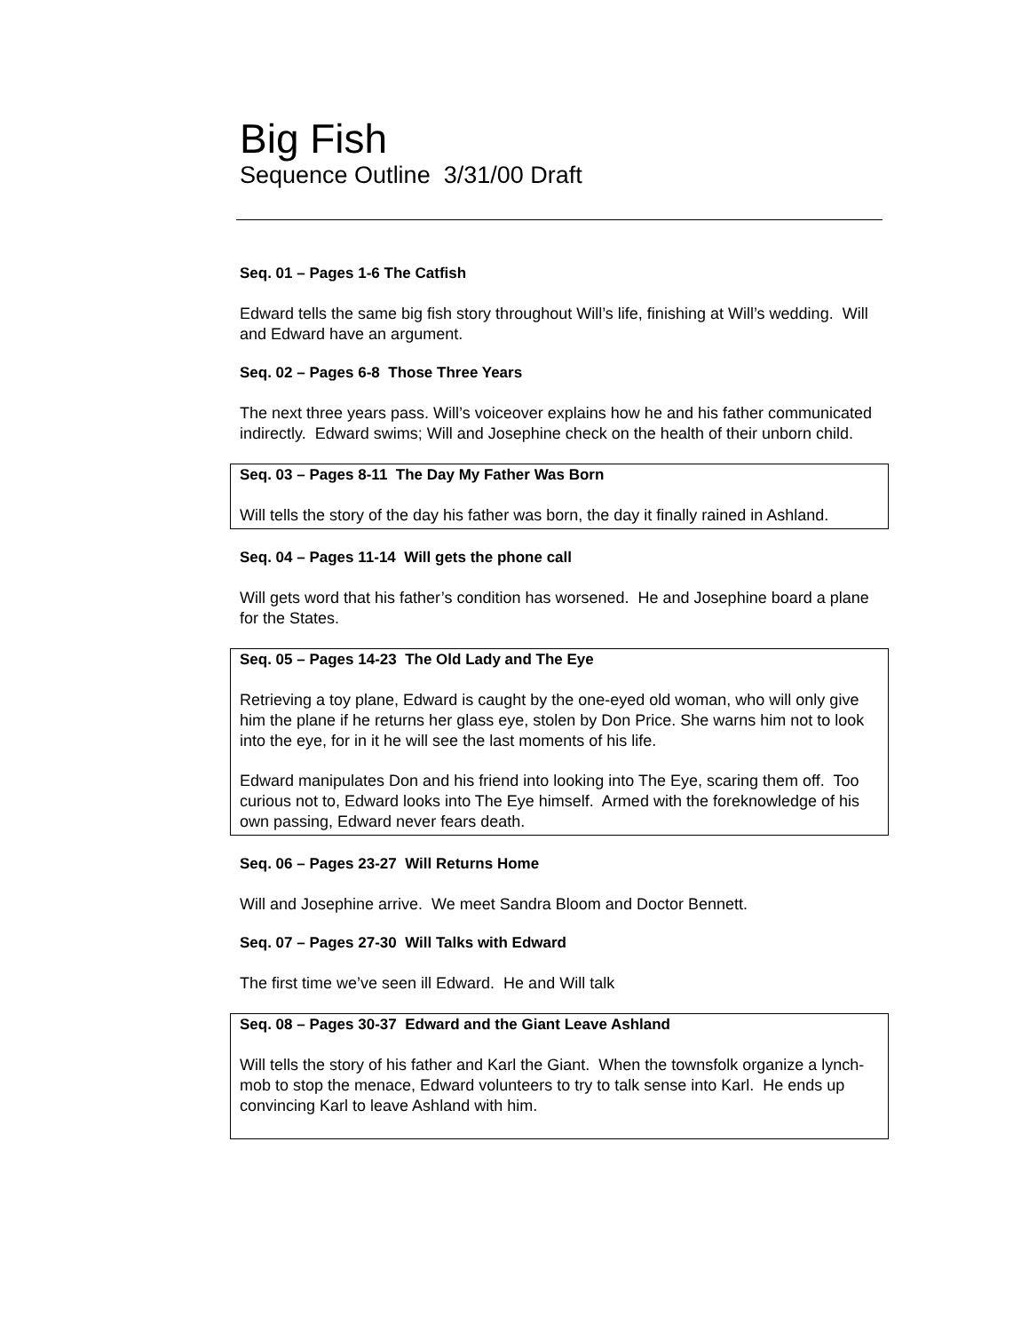Big Fish
Sequence Outline 3/31/00 Draft
Seq. 01 – Pages 1-6 The Catfish
Edward tells the same big fish story throughout Will’s life, finishing at Will’s wedding. Will and Edward have an argument.
Seq. 02 – Pages 6-8 Those Three Years
The next three years pass. Will’s voiceover explains how he and his father communicated indirectly. Edward swims; Will and Josephine check on the health of their unborn child.
Seq. 03 – Pages 8-11 The Day My Father Was Born
Will tells the story of the day his father was born, the day it finally rained in Ashland.
Seq. 04 – Pages 11-14 Will gets the phone call
Will gets word that his father’s condition has worsened. He and Josephine board a plane for the States.
Seq. 05 – Pages 14-23 The Old Lady and The Eye
Retrieving a toy plane, Edward is caught by the one-eyed old woman, who will only give him the plane if he returns her glass eye, stolen by Don Price. She warns him not to look into the eye, for in it he will see the last moments of his life.
Edward manipulates Don and his friend into looking into The Eye, scaring them off. Too curious not to, Edward looks into The Eye himself. Armed with the foreknowledge of his own passing, Edward never fears death.
Seq. 06 – Pages 23-27 Will Returns Home
Will and Josephine arrive. We meet Sandra Bloom and Doctor Bennett.
Seq. 07 – Pages 27-30 Will Talks with Edward
The first time we’ve seen ill Edward. He and Will talk
Seq. 08 – Pages 30-37 Edward and the Giant Leave Ashland
Will tells the story of his father and Karl the Giant. When the townsfolk organize a lynch-mob to stop the menace, Edward volunteers to try to talk sense into Karl. He ends up convincing Karl to leave Ashland with him.